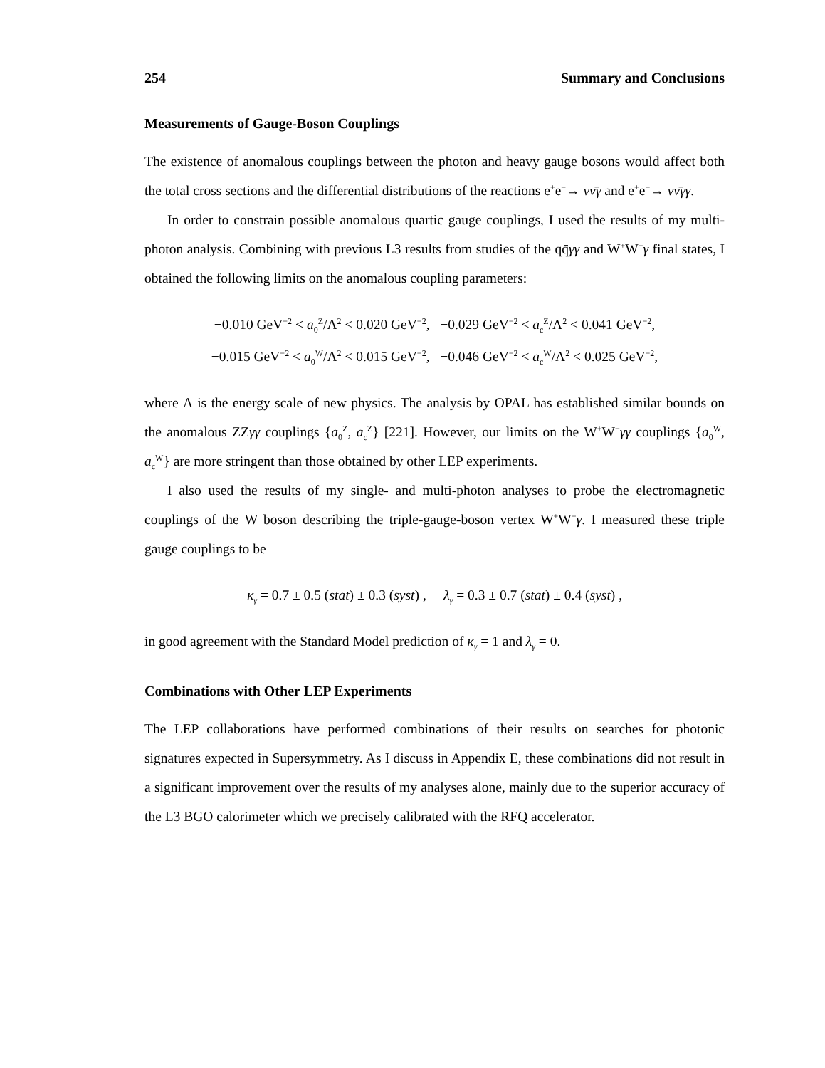254 Summary and Conclusions
Measurements of Gauge-Boson Couplings
The existence of anomalous couplings between the photon and heavy gauge bosons would affect both the total cross sections and the differential distributions of the reactions e<sup>+</sup>e<sup>−</sup>→ νν̄γ and e<sup>+</sup>e<sup>−</sup>→ νν̄γγ.
In order to constrain possible anomalous quartic gauge couplings, I used the results of my multi-photon analysis. Combining with previous L3 results from studies of the qq̄γγ and W<sup>+</sup>W<sup>−</sup>γ final states, I obtained the following limits on the anomalous coupling parameters:
−0.010 GeV<sup>−2</sup> < a<sub>0</sub><sup>Z</sup>/Λ<sup>2</sup> < 0.020 GeV<sup>−2</sup>, −0.029 GeV<sup>−2</sup> < a<sub>c</sub><sup>Z</sup>/Λ<sup>2</sup> < 0.041 GeV<sup>−2</sup>,
−0.015 GeV<sup>−2</sup> < a<sub>0</sub><sup>W</sup>/Λ<sup>2</sup> < 0.015 GeV<sup>−2</sup>, −0.046 GeV<sup>−2</sup> < a<sub>c</sub><sup>W</sup>/Λ<sup>2</sup> < 0.025 GeV<sup>−2</sup>,
where Λ is the energy scale of new physics. The analysis by OPAL has established similar bounds on the anomalous ZZγγ couplings {a<sub>0</sub><sup>Z</sup>, a<sub>c</sub><sup>Z</sup>} [221]. However, our limits on the W<sup>+</sup>W<sup>−</sup>γγ couplings {a<sub>0</sub><sup>W</sup>, a<sub>c</sub><sup>W</sup>} are more stringent than those obtained by other LEP experiments.
I also used the results of my single- and multi-photon analyses to probe the electromagnetic couplings of the W boson describing the triple-gauge-boson vertex W<sup>+</sup>W<sup>−</sup>γ. I measured these triple gauge couplings to be
κ<sub>γ</sub> = 0.7 ± 0.5 (stat) ± 0.3 (syst) , λ<sub>γ</sub> = 0.3 ± 0.7 (stat) ± 0.4 (syst) ,
in good agreement with the Standard Model prediction of κ<sub>γ</sub> = 1 and λ<sub>γ</sub> = 0.
Combinations with Other LEP Experiments
The LEP collaborations have performed combinations of their results on searches for photonic signatures expected in Supersymmetry. As I discuss in Appendix E, these combinations did not result in a significant improvement over the results of my analyses alone, mainly due to the superior accuracy of the L3 BGO calorimeter which we precisely calibrated with the RFQ accelerator.